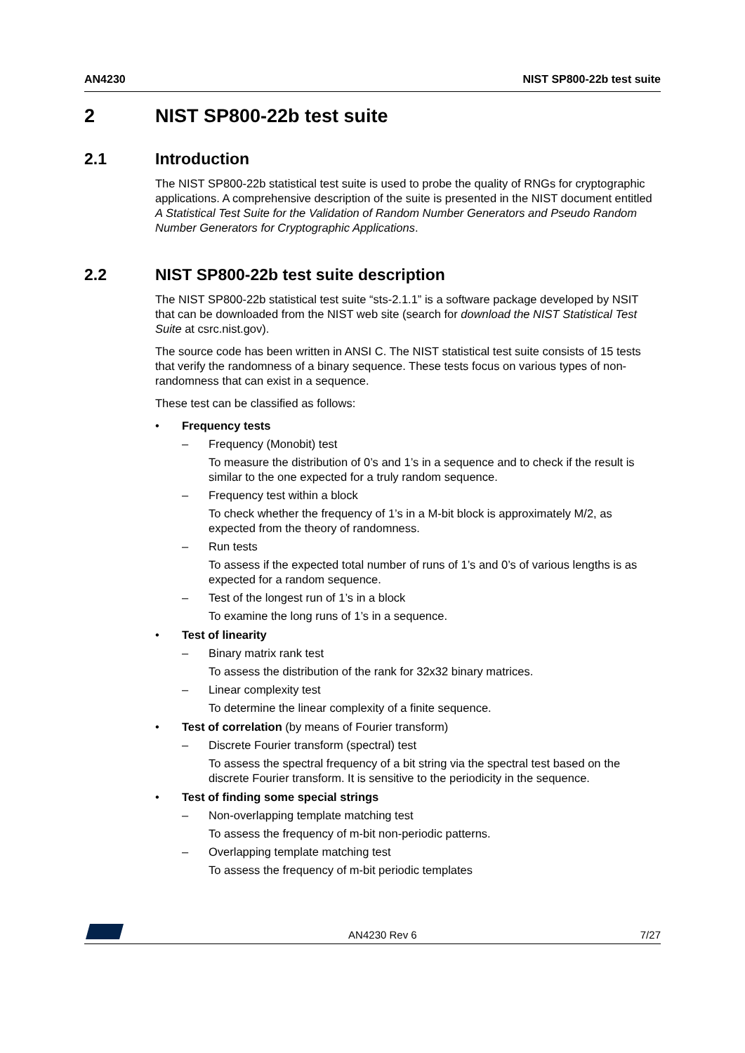AN4230 NIST SP800-22b test suite
2 NIST SP800-22b test suite
2.1 Introduction
The NIST SP800-22b statistical test suite is used to probe the quality of RNGs for cryptographic applications. A comprehensive description of the suite is presented in the NIST document entitled A Statistical Test Suite for the Validation of Random Number Generators and Pseudo Random Number Generators for Cryptographic Applications.
2.2 NIST SP800-22b test suite description
The NIST SP800-22b statistical test suite “sts-2.1.1” is a software package developed by NSIT that can be downloaded from the NIST web site (search for download the NIST Statistical Test Suite at csrc.nist.gov).
The source code has been written in ANSI C. The NIST statistical test suite consists of 15 tests that verify the randomness of a binary sequence. These tests focus on various types of non-randomness that can exist in a sequence.
These test can be classified as follows:
• Frequency tests
– Frequency (Monobit) test
To measure the distribution of 0’s and 1’s in a sequence and to check if the result is similar to the one expected for a truly random sequence.
– Frequency test within a block
To check whether the frequency of 1’s in a M-bit block is approximately M/2, as expected from the theory of randomness.
– Run tests
To assess if the expected total number of runs of 1’s and 0’s of various lengths is as expected for a random sequence.
– Test of the longest run of 1’s in a block
To examine the long runs of 1’s in a sequence.
• Test of linearity
– Binary matrix rank test
To assess the distribution of the rank for 32x32 binary matrices.
– Linear complexity test
To determine the linear complexity of a finite sequence.
• Test of correlation (by means of Fourier transform)
– Discrete Fourier transform (spectral) test
To assess the spectral frequency of a bit string via the spectral test based on the discrete Fourier transform. It is sensitive to the periodicity in the sequence.
• Test of finding some special strings
– Non-overlapping template matching test
To assess the frequency of m-bit non-periodic patterns.
– Overlapping template matching test
To assess the frequency of m-bit periodic templates
AN4230 Rev 6 7/27